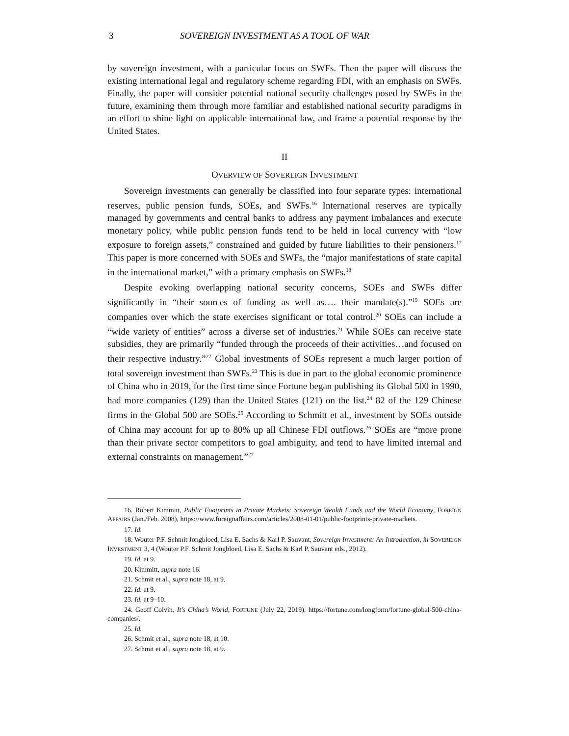3 SOVEREIGN INVESTMENT AS A TOOL OF WAR
by sovereign investment, with a particular focus on SWFs. Then the paper will discuss the existing international legal and regulatory scheme regarding FDI, with an emphasis on SWFs. Finally, the paper will consider potential national security challenges posed by SWFs in the future, examining them through more familiar and established national security paradigms in an effort to shine light on applicable international law, and frame a potential response by the United States.
II
OVERVIEW OF SOVEREIGN INVESTMENT
Sovereign investments can generally be classified into four separate types: international reserves, public pension funds, SOEs, and SWFs.<sup>16</sup> International reserves are typically managed by governments and central banks to address any payment imbalances and execute monetary policy, while public pension funds tend to be held in local currency with “low exposure to foreign assets,” constrained and guided by future liabilities to their pensioners.<sup>17</sup> This paper is more concerned with SOEs and SWFs, the “major manifestations of state capital in the international market,” with a primary emphasis on SWFs.<sup>18</sup>
Despite evoking overlapping national security concerns, SOEs and SWFs differ significantly in “their sources of funding as well as…. their mandate(s).”<sup>19</sup> SOEs are companies over which the state exercises significant or total control.<sup>20</sup> SOEs can include a “wide variety of entities” across a diverse set of industries.<sup>21</sup> While SOEs can receive state subsidies, they are primarily “funded through the proceeds of their activities…and focused on their respective industry.”<sup>22</sup> Global investments of SOEs represent a much larger portion of total sovereign investment than SWFs.<sup>23</sup> This is due in part to the global economic prominence of China who in 2019, for the first time since Fortune began publishing its Global 500 in 1990, had more companies (129) than the United States (121) on the list.<sup>24</sup> 82 of the 129 Chinese firms in the Global 500 are SOEs.<sup>25</sup> According to Schmitt et al., investment by SOEs outside of China may account for up to 80% up all Chinese FDI outflows.<sup>26</sup> SOEs are “more prone than their private sector competitors to goal ambiguity, and tend to have limited internal and external constraints on management.”<sup>27</sup>
16. Robert Kimmitt, Public Footprints in Private Markets: Sovereign Wealth Funds and the World Economy, FOREIGN AFFAIRS (Jan./Feb. 2008), https://www.foreignaffairs.com/articles/2008-01-01/public-footprints-private-markets.
17. Id.
18. Wouter P.F. Schmit Jongbloed, Lisa E. Sachs & Karl P. Sauvant, Sovereign Investment: An Introduction, in SOVEREIGN INVESTMENT 3, 4 (Wouter P.F. Schmit Jongbloed, Lisa E. Sachs & Karl P. Sauvant eds., 2012).
19. Id. at 9.
20. Kimmitt, supra note 16.
21. Schmit et al., supra note 18, at 9.
22. Id. at 9.
23. Id. at 9–10.
24. Geoff Colvin, It’s China’s World, FORTUNE (July 22, 2019), https://fortune.com/longform/fortune-global-500-china-companies/.
25. Id.
26. Schmit et al., supra note 18, at 10.
27. Schmit et al., supra note 18, at 9.